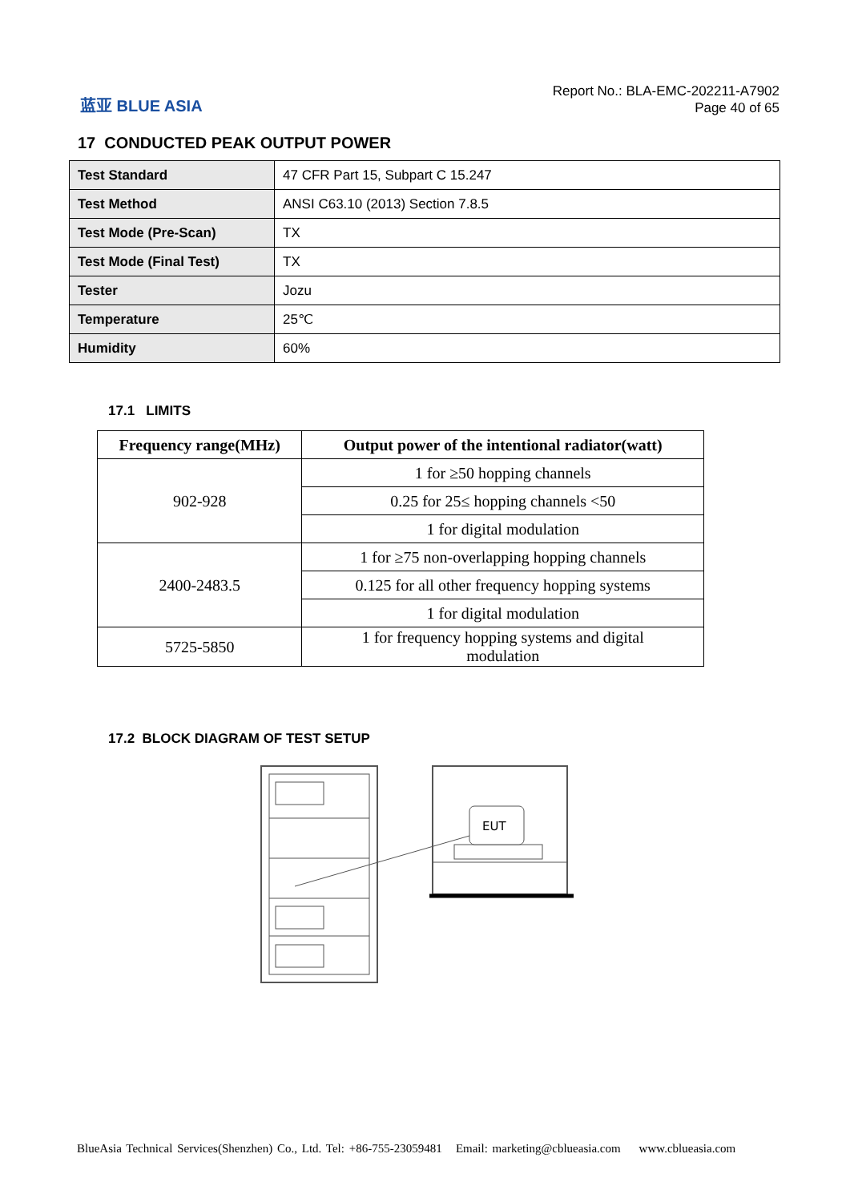蓝亚 BLUE ASIA
Report No.: BLA-EMC-202211-A7902
Page 40 of 65
17 CONDUCTED PEAK OUTPUT POWER
| Test Standard | 47 CFR Part 15, Subpart C 15.247 |
| Test Method | ANSI C63.10 (2013) Section 7.8.5 |
| Test Mode (Pre-Scan) | TX |
| Test Mode (Final Test) | TX |
| Tester | Jozu |
| Temperature | 25℃ |
| Humidity | 60% |
17.1 LIMITS
| Frequency range(MHz) | Output power of the intentional radiator(watt) |
| --- | --- |
| 902-928 | 1 for ≥50 hopping channels |
| | 0.25 for 25≤ hopping channels <50 |
| | 1 for digital modulation |
| 2400-2483.5 | 1 for ≥75 non-overlapping hopping channels |
| | 0.125 for all other frequency hopping systems |
| | 1 for digital modulation |
| 5725-5850 | 1 for frequency hopping systems and digital modulation |
17.2 BLOCK DIAGRAM OF TEST SETUP
EUT
BlueAsia Technical Services(Shenzhen) Co., Ltd. Tel: +86-755-23059481 Email: marketing@cblueasia.com www.cblueasia.com